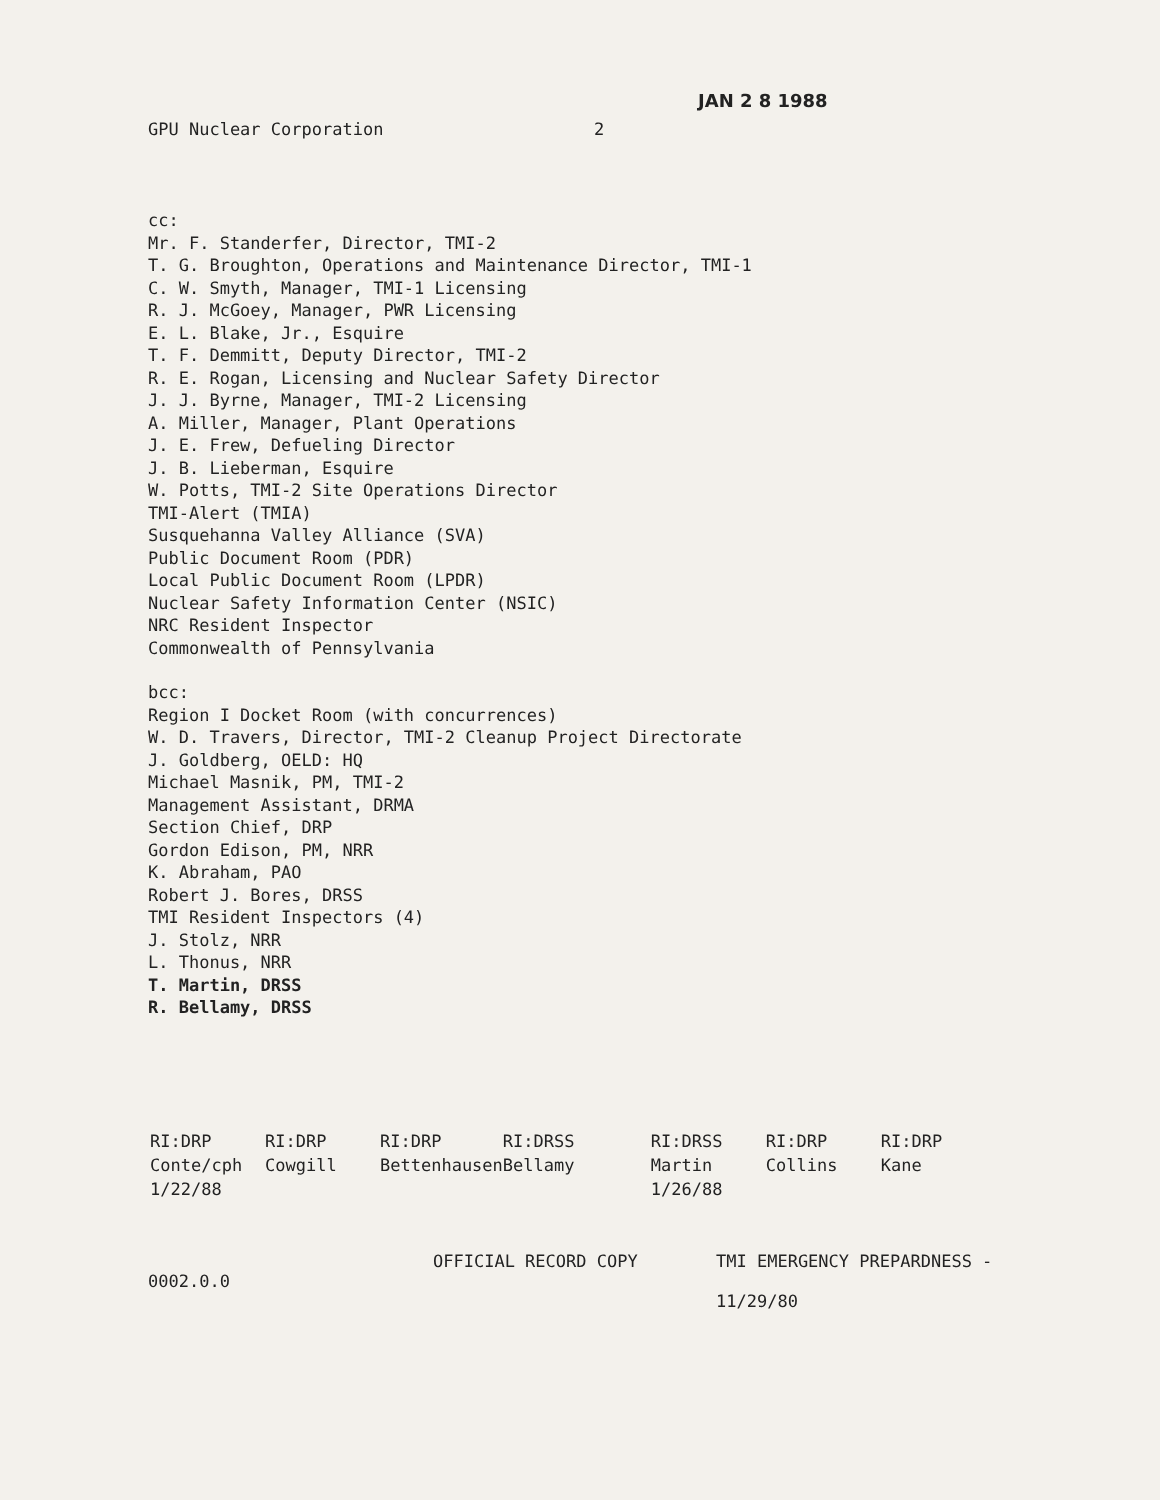JAN 2 8 1988
GPU Nuclear Corporation 2
cc:
Mr. F. Standerfer, Director, TMI-2
T. G. Broughton, Operations and Maintenance Director, TMI-1
C. W. Smyth, Manager, TMI-1 Licensing
R. J. McGoey, Manager, PWR Licensing
E. L. Blake, Jr., Esquire
T. F. Demmitt, Deputy Director, TMI-2
R. E. Rogan, Licensing and Nuclear Safety Director
J. J. Byrne, Manager, TMI-2 Licensing
A. Miller, Manager, Plant Operations
J. E. Frew, Defueling Director
J. B. Lieberman, Esquire
W. Potts, TMI-2 Site Operations Director
TMI-Alert (TMIA)
Susquehanna Valley Alliance (SVA)
Public Document Room (PDR)
Local Public Document Room (LPDR)
Nuclear Safety Information Center (NSIC)
NRC Resident Inspector
Commonwealth of Pennsylvania
bcc:
Region I Docket Room (with concurrences)
W. D. Travers, Director, TMI-2 Cleanup Project Directorate
J. Goldberg, OELD: HQ
Michael Masnik, PM, TMI-2
Management Assistant, DRMA
Section Chief, DRP
Gordon Edison, PM, NRR
K. Abraham, PAO
Robert J. Bores, DRSS
TMI Resident Inspectors (4)
J. Stolz, NRR
L. Thonus, NRR
T. Martin, DRSS
R. Bellamy, DRSS
| RI:DRP | RI:DRP | RI:DRP | RI:DRSS | RI:DRSS | RI:DRP | RI:DRP |
| Conte/cph | Cowgill | Bettenhausen | Bellamy | Martin | Collins | Kane |
| 1/22/88 | | | | 1/26/88 | | |
0002.0.0 OFFICIAL RECORD COPY TMI EMERGENCY PREPARDNESS -
11/29/80